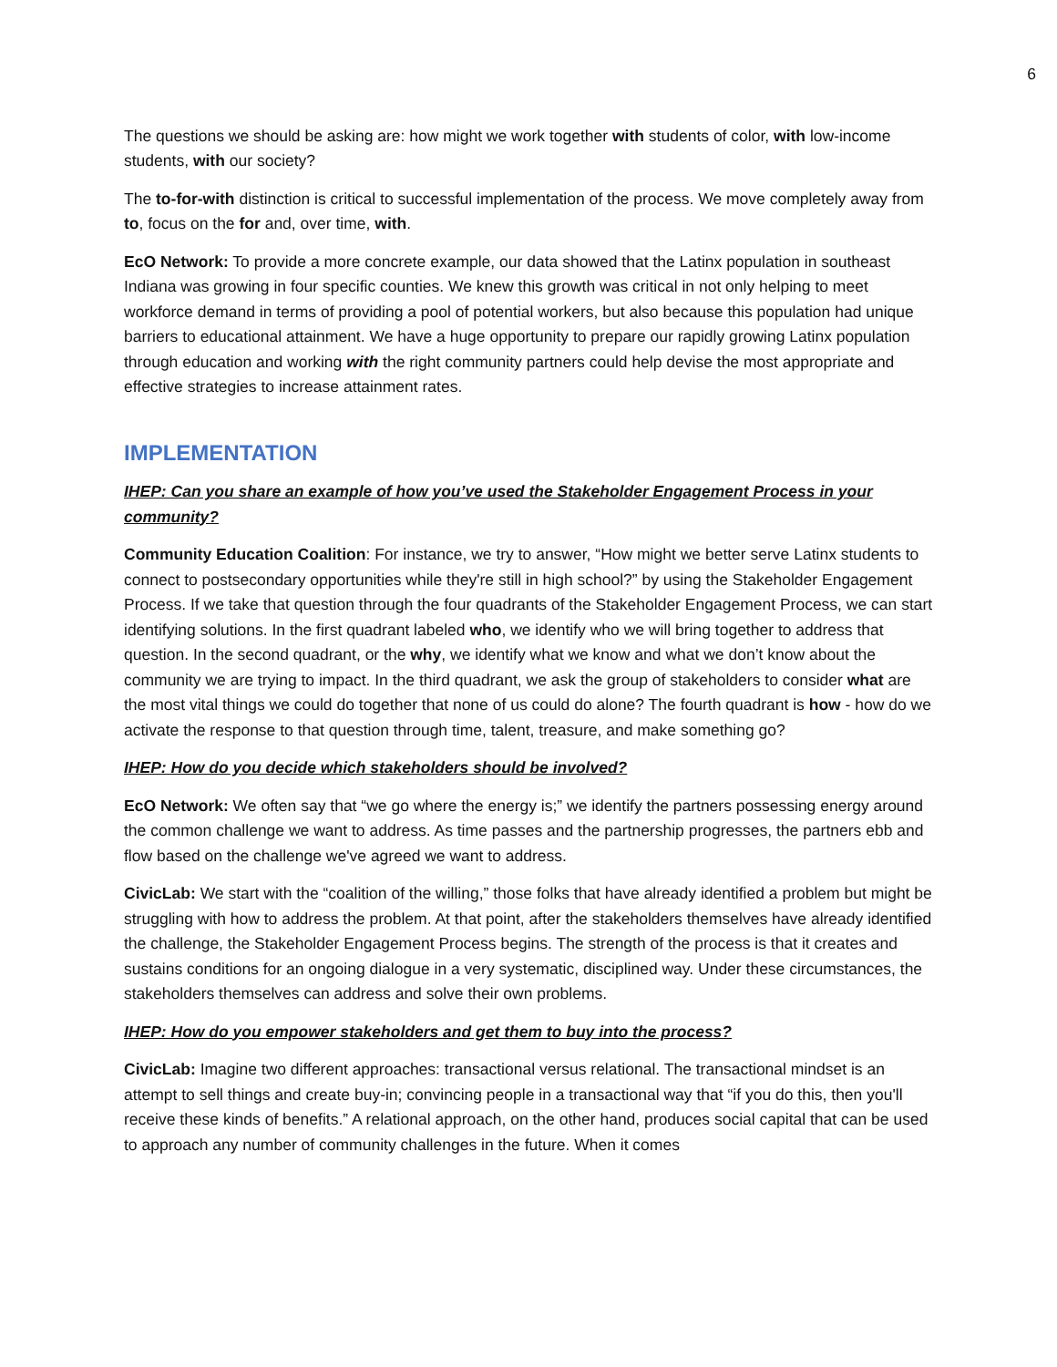6
The questions we should be asking are: how might we work together with students of color, with low-income students, with our society?
The to-for-with distinction is critical to successful implementation of the process. We move completely away from to, focus on the for and, over time, with.
EcO Network: To provide a more concrete example, our data showed that the Latinx population in southeast Indiana was growing in four specific counties. We knew this growth was critical in not only helping to meet workforce demand in terms of providing a pool of potential workers, but also because this population had unique barriers to educational attainment. We have a huge opportunity to prepare our rapidly growing Latinx population through education and working with the right community partners could help devise the most appropriate and effective strategies to increase attainment rates.
IMPLEMENTATION
IHEP: Can you share an example of how you’ve used the Stakeholder Engagement Process in your community?
Community Education Coalition: For instance, we try to answer, “How might we better serve Latinx students to connect to postsecondary opportunities while they're still in high school?” by using the Stakeholder Engagement Process. If we take that question through the four quadrants of the Stakeholder Engagement Process, we can start identifying solutions. In the first quadrant labeled who, we identify who we will bring together to address that question. In the second quadrant, or the why, we identify what we know and what we don’t know about the community we are trying to impact. In the third quadrant, we ask the group of stakeholders to consider what are the most vital things we could do together that none of us could do alone? The fourth quadrant is how - how do we activate the response to that question through time, talent, treasure, and make something go?
IHEP: How do you decide which stakeholders should be involved?
EcO Network: We often say that “we go where the energy is;” we identify the partners possessing energy around the common challenge we want to address. As time passes and the partnership progresses, the partners ebb and flow based on the challenge we've agreed we want to address.
CivicLab: We start with the “coalition of the willing,” those folks that have already identified a problem but might be struggling with how to address the problem. At that point, after the stakeholders themselves have already identified the challenge, the Stakeholder Engagement Process begins. The strength of the process is that it creates and sustains conditions for an ongoing dialogue in a very systematic, disciplined way. Under these circumstances, the stakeholders themselves can address and solve their own problems.
IHEP: How do you empower stakeholders and get them to buy into the process?
CivicLab: Imagine two different approaches: transactional versus relational. The transactional mindset is an attempt to sell things and create buy-in; convincing people in a transactional way that “if you do this, then you'll receive these kinds of benefits.” A relational approach, on the other hand, produces social capital that can be used to approach any number of community challenges in the future. When it comes